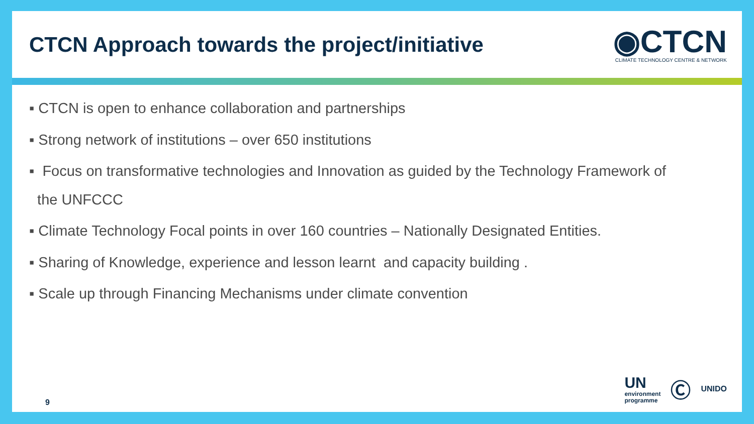CTCN Approach towards the project/initiative
◉CTCN
CLIMATE TECHNOLOGY CENTRE & NETWORK
▪ CTCN is open to enhance collaboration and partnerships
▪ Strong network of institutions – over 650 institutions
▪ Focus on transformative technologies and Innovation as guided by the Technology Framework of
the UNFCCC
▪ Climate Technology Focal points in over 160 countries – Nationally Designated Entities.
▪ Sharing of Knowledge, experience and lesson learnt and capacity building .
▪ Scale up through Financing Mechanisms under climate convention
9
UN
environment
programme
Ⓒ
UNIDO